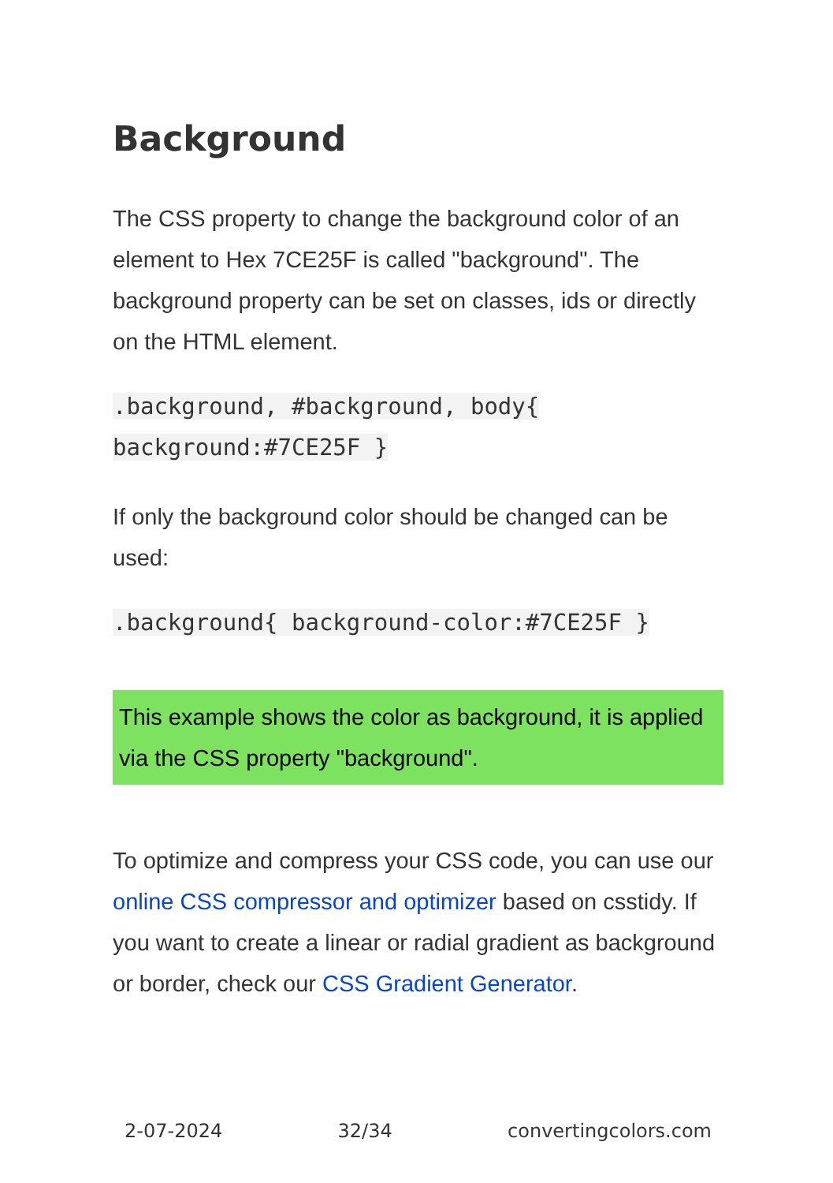Background
The CSS property to change the background color of an element to Hex 7CE25F is called "background". The background property can be set on classes, ids or directly on the HTML element.
.background, #background, body{
background:#7CE25F }
If only the background color should be changed can be used:
.background{ background-color:#7CE25F }
This example shows the color as background, it is applied via the CSS property "background".
To optimize and compress your CSS code, you can use our online CSS compressor and optimizer based on csstidy. If you want to create a linear or radial gradient as background or border, check our CSS Gradient Generator.
2-07-2024 32/34 convertingcolors.com